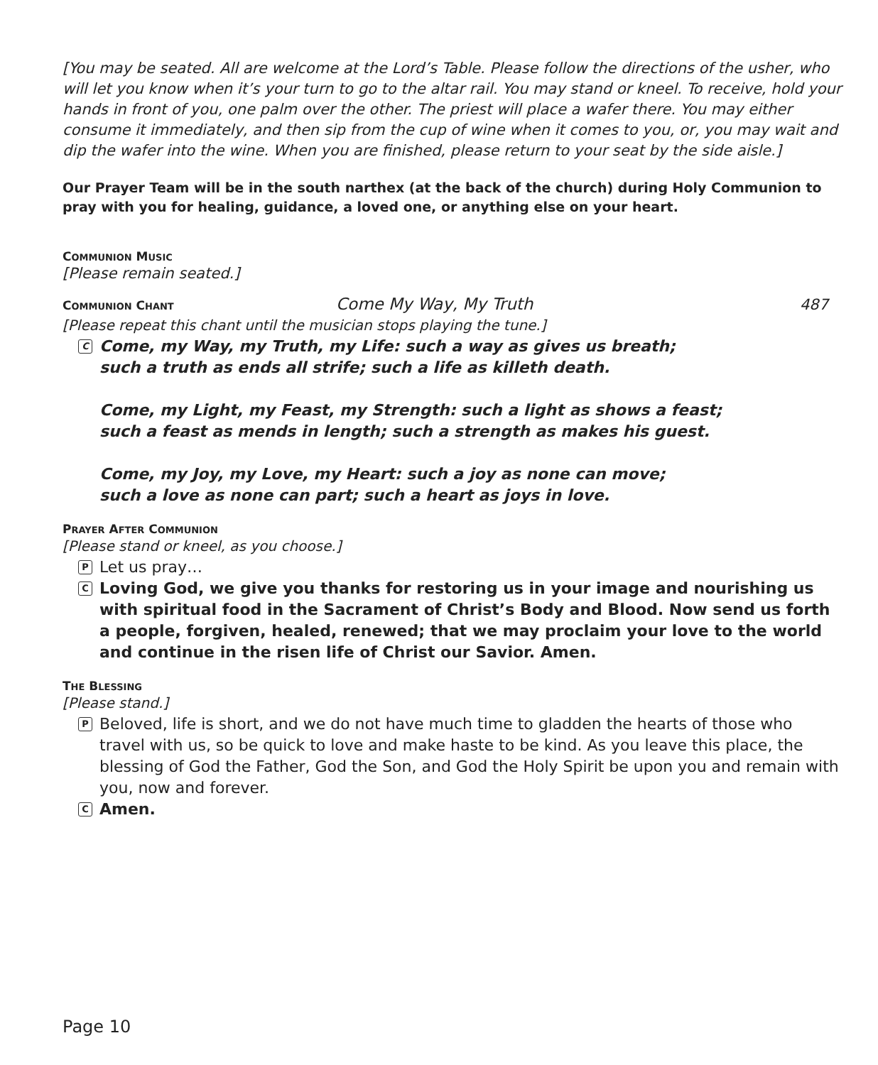[You may be seated. All are welcome at the Lord’s Table. Please follow the directions of the usher, who will let you know when it’s your turn to go to the altar rail. You may stand or kneel. To receive, hold your hands in front of you, one palm over the other. The priest will place a wafer there. You may either consume it immediately, and then sip from the cup of wine when it comes to you, or, you may wait and dip the wafer into the wine. When you are finished, please return to your seat by the side aisle.]
Our Prayer Team will be in the south narthex (at the back of the church) during Holy Communion to pray with you for healing, guidance, a loved one, or anything else on your heart.
COMMUNION MUSIC
[Please remain seated.]
COMMUNION CHANT Come My Way, My Truth 487
[Please repeat this chant until the musician stops playing the tune.]
C
Come, my Way, my Truth, my Life: such a way as gives us breath;
such a truth as ends all strife; such a life as killeth death.
Come, my Light, my Feast, my Strength: such a light as shows a feast;
such a feast as mends in length; such a strength as makes his guest.
Come, my Joy, my Love, my Heart: such a joy as none can move;
such a love as none can part; such a heart as joys in love.
PRAYER AFTER COMMUNION
[Please stand or kneel, as you choose.]
P
Let us pray…
C
Loving God, we give you thanks for restoring us in your image and nourishing us with spiritual food in the Sacrament of Christ’s Body and Blood. Now send us forth a people, forgiven, healed, renewed; that we may proclaim your love to the world and continue in the risen life of Christ our Savior. Amen.
THE BLESSING
[Please stand.]
P
Beloved, life is short, and we do not have much time to gladden the hearts of those who travel with us, so be quick to love and make haste to be kind. As you leave this place, the blessing of God the Father, God the Son, and God the Holy Spirit be upon you and remain with you, now and forever.
C
Amen.
Page 10